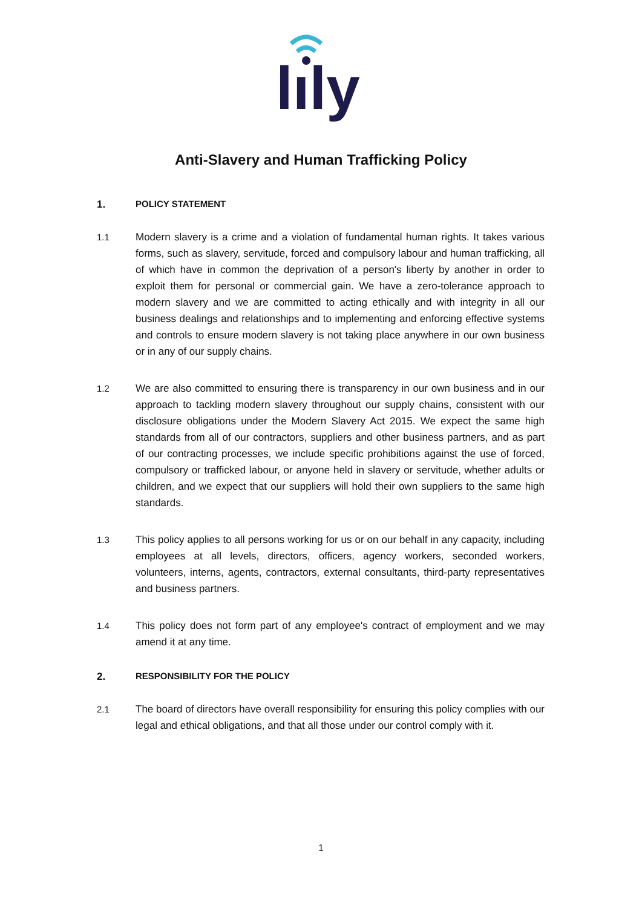lıly
Anti-Slavery and Human Trafficking Policy
1. POLICY STATEMENT
1.1 Modern slavery is a crime and a violation of fundamental human rights. It takes various forms, such as slavery, servitude, forced and compulsory labour and human trafficking, all of which have in common the deprivation of a person's liberty by another in order to exploit them for personal or commercial gain. We have a zero-tolerance approach to modern slavery and we are committed to acting ethically and with integrity in all our business dealings and relationships and to implementing and enforcing effective systems and controls to ensure modern slavery is not taking place anywhere in our own business or in any of our supply chains.
1.2 We are also committed to ensuring there is transparency in our own business and in our approach to tackling modern slavery throughout our supply chains, consistent with our disclosure obligations under the Modern Slavery Act 2015. We expect the same high standards from all of our contractors, suppliers and other business partners, and as part of our contracting processes, we include specific prohibitions against the use of forced, compulsory or trafficked labour, or anyone held in slavery or servitude, whether adults or children, and we expect that our suppliers will hold their own suppliers to the same high standards.
1.3 This policy applies to all persons working for us or on our behalf in any capacity, including employees at all levels, directors, officers, agency workers, seconded workers, volunteers, interns, agents, contractors, external consultants, third-party representatives and business partners.
1.4 This policy does not form part of any employee's contract of employment and we may amend it at any time.
2. RESPONSIBILITY FOR THE POLICY
2.1 The board of directors have overall responsibility for ensuring this policy complies with our legal and ethical obligations, and that all those under our control comply with it.
1